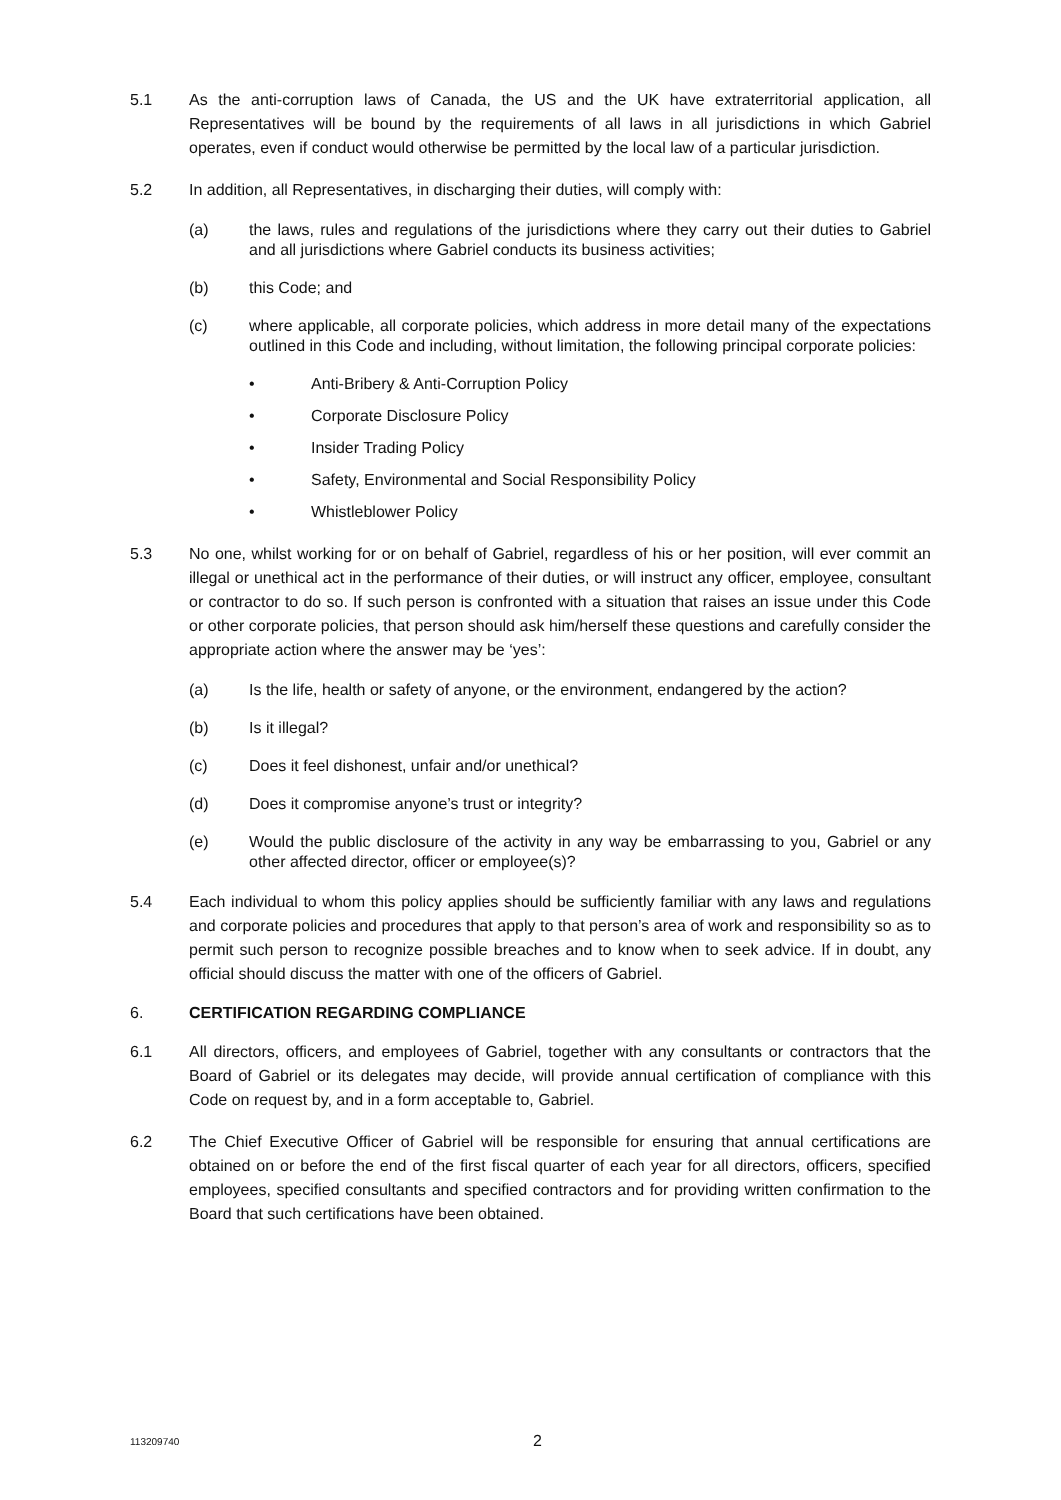5.1 As the anti-corruption laws of Canada, the US and the UK have extraterritorial application, all Representatives will be bound by the requirements of all laws in all jurisdictions in which Gabriel operates, even if conduct would otherwise be permitted by the local law of a particular jurisdiction.
5.2 In addition, all Representatives, in discharging their duties, will comply with:
(a) the laws, rules and regulations of the jurisdictions where they carry out their duties to Gabriel and all jurisdictions where Gabriel conducts its business activities;
(b) this Code; and
(c) where applicable, all corporate policies, which address in more detail many of the expectations outlined in this Code and including, without limitation, the following principal corporate policies:
• Anti-Bribery & Anti-Corruption Policy
• Corporate Disclosure Policy
• Insider Trading Policy
• Safety, Environmental and Social Responsibility Policy
• Whistleblower Policy
5.3 No one, whilst working for or on behalf of Gabriel, regardless of his or her position, will ever commit an illegal or unethical act in the performance of their duties, or will instruct any officer, employee, consultant or contractor to do so. If such person is confronted with a situation that raises an issue under this Code or other corporate policies, that person should ask him/herself these questions and carefully consider the appropriate action where the answer may be ‘yes’:
(a) Is the life, health or safety of anyone, or the environment, endangered by the action?
(b) Is it illegal?
(c) Does it feel dishonest, unfair and/or unethical?
(d) Does it compromise anyone’s trust or integrity?
(e) Would the public disclosure of the activity in any way be embarrassing to you, Gabriel or any other affected director, officer or employee(s)?
5.4 Each individual to whom this policy applies should be sufficiently familiar with any laws and regulations and corporate policies and procedures that apply to that person’s area of work and responsibility so as to permit such person to recognize possible breaches and to know when to seek advice. If in doubt, any official should discuss the matter with one of the officers of Gabriel.
6. CERTIFICATION REGARDING COMPLIANCE
6.1 All directors, officers, and employees of Gabriel, together with any consultants or contractors that the Board of Gabriel or its delegates may decide, will provide annual certification of compliance with this Code on request by, and in a form acceptable to, Gabriel.
6.2 The Chief Executive Officer of Gabriel will be responsible for ensuring that annual certifications are obtained on or before the end of the first fiscal quarter of each year for all directors, officers, specified employees, specified consultants and specified contractors and for providing written confirmation to the Board that such certifications have been obtained.
113209740 2